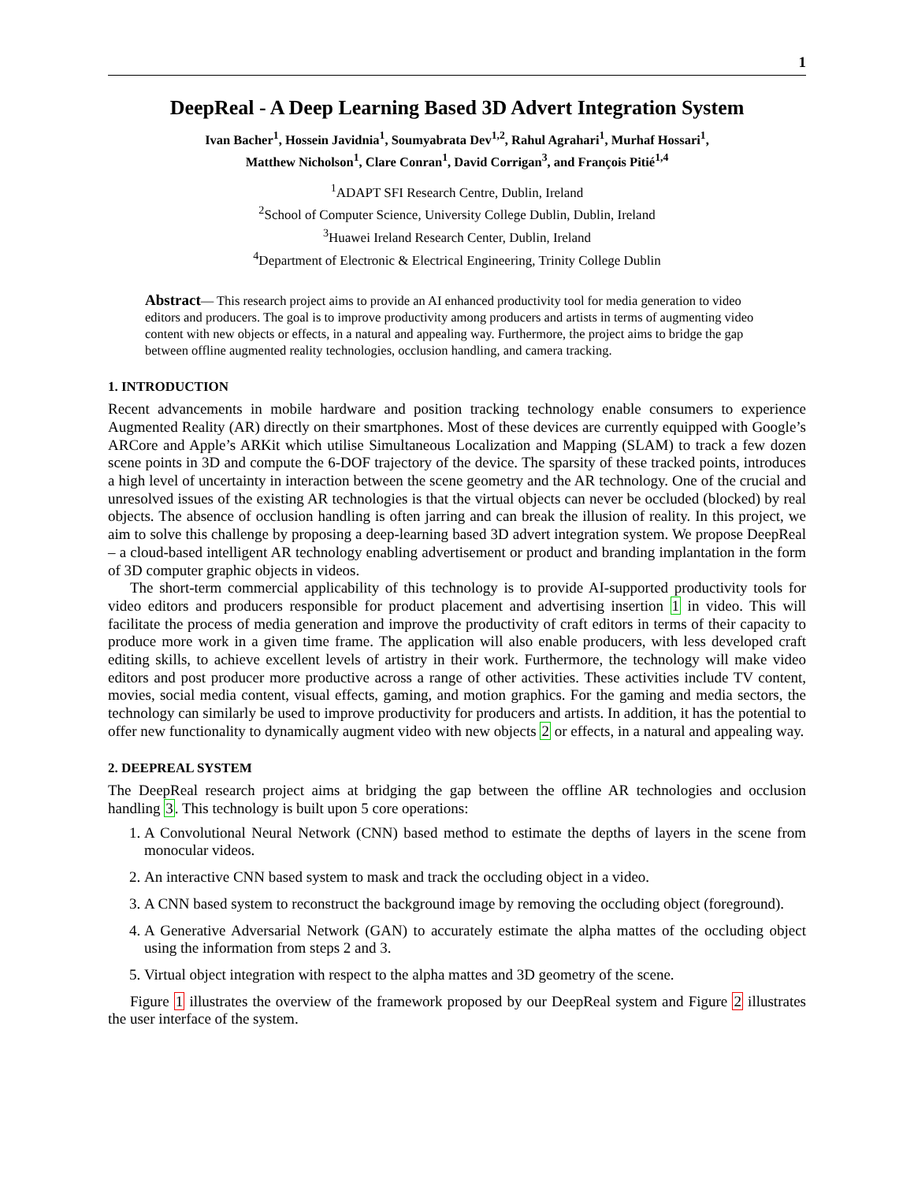1
DeepReal - A Deep Learning Based 3D Advert Integration System
Ivan Bacher<sup>1</sup>, Hossein Javidnia<sup>1</sup>, Soumyabrata Dev<sup>1,2</sup>, Rahul Agrahari<sup>1</sup>, Murhaf Hossari<sup>1</sup>,
Matthew Nicholson<sup>1</sup>, Clare Conran<sup>1</sup>, David Corrigan<sup>3</sup>, and François Pitié<sup>1,4</sup>
<sup>1</sup> ADAPT SFI Research Centre, Dublin, Ireland
<sup>2</sup> School of Computer Science, University College Dublin, Dublin, Ireland
<sup>3</sup> Huawei Ireland Research Center, Dublin, Ireland
<sup>4</sup> Department of Electronic & Electrical Engineering, Trinity College Dublin
Abstract— This research project aims to provide an AI enhanced productivity tool for media generation to video editors and producers. The goal is to improve productivity among producers and artists in terms of augmenting video content with new objects or effects, in a natural and appealing way. Furthermore, the project aims to bridge the gap between offline augmented reality technologies, occlusion handling, and camera tracking.
1. INTRODUCTION
Recent advancements in mobile hardware and position tracking technology enable consumers to experience Augmented Reality (AR) directly on their smartphones. Most of these devices are currently equipped with Google’s ARCore and Apple’s ARKit which utilise Simultaneous Localization and Mapping (SLAM) to track a few dozen scene points in 3D and compute the 6-DOF trajectory of the device. The sparsity of these tracked points, introduces a high level of uncertainty in interaction between the scene geometry and the AR technology. One of the crucial and unresolved issues of the existing AR technologies is that the virtual objects can never be occluded (blocked) by real objects. The absence of occlusion handling is often jarring and can break the illusion of reality. In this project, we aim to solve this challenge by proposing a deep-learning based 3D advert integration system. We propose DeepReal – a cloud-based intelligent AR technology enabling advertisement or product and branding implantation in the form of 3D computer graphic objects in videos.
The short-term commercial applicability of this technology is to provide AI-supported productivity tools for video editors and producers responsible for product placement and advertising insertion 1 in video. This will facilitate the process of media generation and improve the productivity of craft editors in terms of their capacity to produce more work in a given time frame. The application will also enable producers, with less developed craft editing skills, to achieve excellent levels of artistry in their work. Furthermore, the technology will make video editors and post producer more productive across a range of other activities. These activities include TV content, movies, social media content, visual effects, gaming, and motion graphics. For the gaming and media sectors, the technology can similarly be used to improve productivity for producers and artists. In addition, it has the potential to offer new functionality to dynamically augment video with new objects 2 or effects, in a natural and appealing way.
2. DEEPREAL SYSTEM
The DeepReal research project aims at bridging the gap between the offline AR technologies and occlusion handling 3. This technology is built upon 5 core operations:
1. A Convolutional Neural Network (CNN) based method to estimate the depths of layers in the scene from monocular videos.
2. An interactive CNN based system to mask and track the occluding object in a video.
3. A CNN based system to reconstruct the background image by removing the occluding object (foreground).
4. A Generative Adversarial Network (GAN) to accurately estimate the alpha mattes of the occluding object using the information from steps 2 and 3.
5. Virtual object integration with respect to the alpha mattes and 3D geometry of the scene.
Figure 1 illustrates the overview of the framework proposed by our DeepReal system and Figure 2 illustrates the user interface of the system.